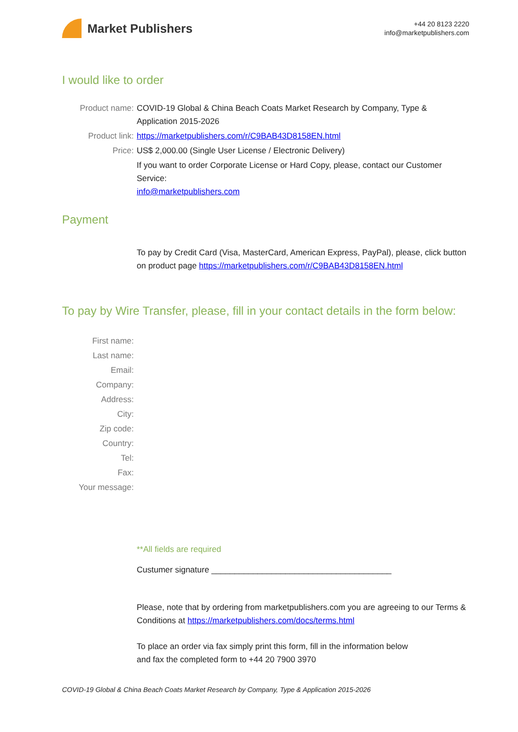Market Publishers
+44 20 8123 2220
info@marketpublishers.com
I would like to order
Product name: COVID-19 Global & China Beach Coats Market Research by Company, Type & Application 2015-2026
Product link: https://marketpublishers.com/r/C9BAB43D8158EN.html
Price: US$ 2,000.00 (Single User License / Electronic Delivery)
If you want to order Corporate License or Hard Copy, please, contact our Customer Service:
info@marketpublishers.com
Payment
To pay by Credit Card (Visa, MasterCard, American Express, PayPal), please, click button on product page https://marketpublishers.com/r/C9BAB43D8158EN.html
To pay by Wire Transfer, please, fill in your contact details in the form below:
First name:
Last name:
Email:
Company:
Address:
City:
Zip code:
Country:
Tel:
Fax:
Your message:
**All fields are required
Custumer signature _______________________________________
Please, note that by ordering from marketpublishers.com you are agreeing to our Terms & Conditions at https://marketpublishers.com/docs/terms.html
To place an order via fax simply print this form, fill in the information below
and fax the completed form to +44 20 7900 3970
COVID-19 Global & China Beach Coats Market Research by Company, Type & Application 2015-2026